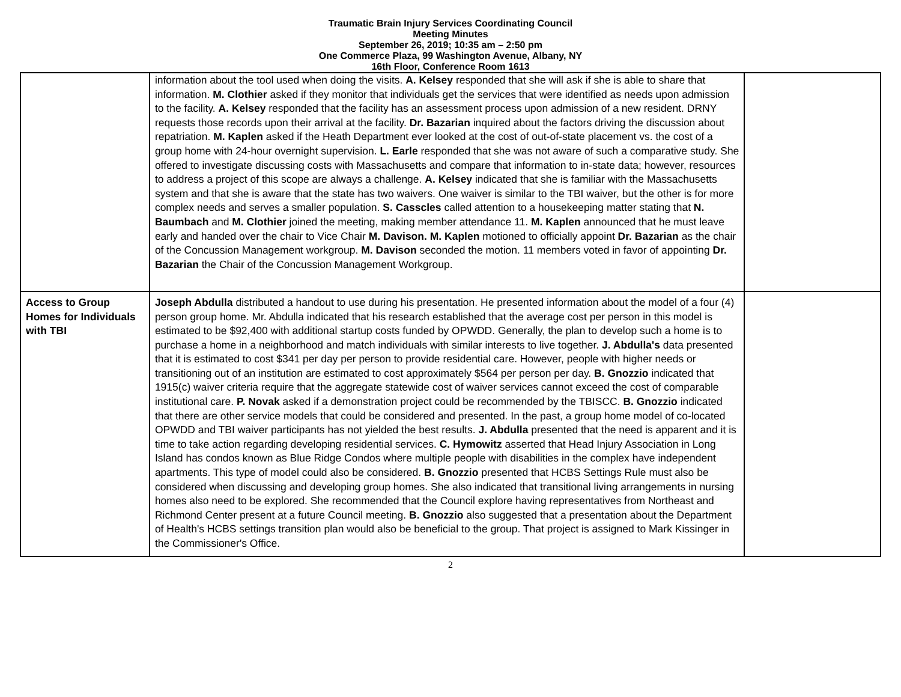Traumatic Brain Injury Services Coordinating Council
Meeting Minutes
September 26, 2019; 10:35 am – 2:50 pm
One Commerce Plaza, 99 Washington Avenue, Albany, NY
16th Floor, Conference Room 1613
| | information about the tool used when doing the visits. A. Kelsey responded that she will ask if she is able to share that information. M. Clothier asked if they monitor that individuals get the services that were identified as needs upon admission to the facility. A. Kelsey responded that the facility has an assessment process upon admission of a new resident. DRNY requests those records upon their arrival at the facility. Dr. Bazarian inquired about the factors driving the discussion about repatriation. M. Kaplen asked if the Heath Department ever looked at the cost of out-of-state placement vs. the cost of a group home with 24-hour overnight supervision. L. Earle responded that she was not aware of such a comparative study. She offered to investigate discussing costs with Massachusetts and compare that information to in-state data; however, resources to address a project of this scope are always a challenge. A. Kelsey indicated that she is familiar with the Massachusetts system and that she is aware that the state has two waivers. One waiver is similar to the TBI waiver, but the other is for more complex needs and serves a smaller population. S. Casscles called attention to a housekeeping matter stating that N. Baumbach and M. Clothier joined the meeting, making member attendance 11. M. Kaplen announced that he must leave early and handed over the chair to Vice Chair M. Davison. M. Kaplen motioned to officially appoint Dr. Bazarian as the chair of the Concussion Management workgroup. M. Davison seconded the motion. 11 members voted in favor of appointing Dr. Bazarian the Chair of the Concussion Management Workgroup. | |
| Access to Group Homes for Individuals with TBI | Joseph Abdulla distributed a handout to use during his presentation. He presented information about the model of a four (4) person group home. Mr. Abdulla indicated that his research established that the average cost per person in this model is estimated to be $92,400 with additional startup costs funded by OPWDD. Generally, the plan to develop such a home is to purchase a home in a neighborhood and match individuals with similar interests to live together. J. Abdulla's data presented that it is estimated to cost $341 per day per person to provide residential care. However, people with higher needs or transitioning out of an institution are estimated to cost approximately $564 per person per day. B. Gnozzio indicated that 1915(c) waiver criteria require that the aggregate statewide cost of waiver services cannot exceed the cost of comparable institutional care. P. Novak asked if a demonstration project could be recommended by the TBISCC. B. Gnozzio indicated that there are other service models that could be considered and presented. In the past, a group home model of co-located OPWDD and TBI waiver participants has not yielded the best results. J. Abdulla presented that the need is apparent and it is time to take action regarding developing residential services. C. Hymowitz asserted that Head Injury Association in Long Island has condos known as Blue Ridge Condos where multiple people with disabilities in the complex have independent apartments. This type of model could also be considered. B. Gnozzio presented that HCBS Settings Rule must also be considered when discussing and developing group homes. She also indicated that transitional living arrangements in nursing homes also need to be explored. She recommended that the Council explore having representatives from Northeast and Richmond Center present at a future Council meeting. B. Gnozzio also suggested that a presentation about the Department of Health's HCBS settings transition plan would also be beneficial to the group. That project is assigned to Mark Kissinger in the Commissioner's Office. | |
2